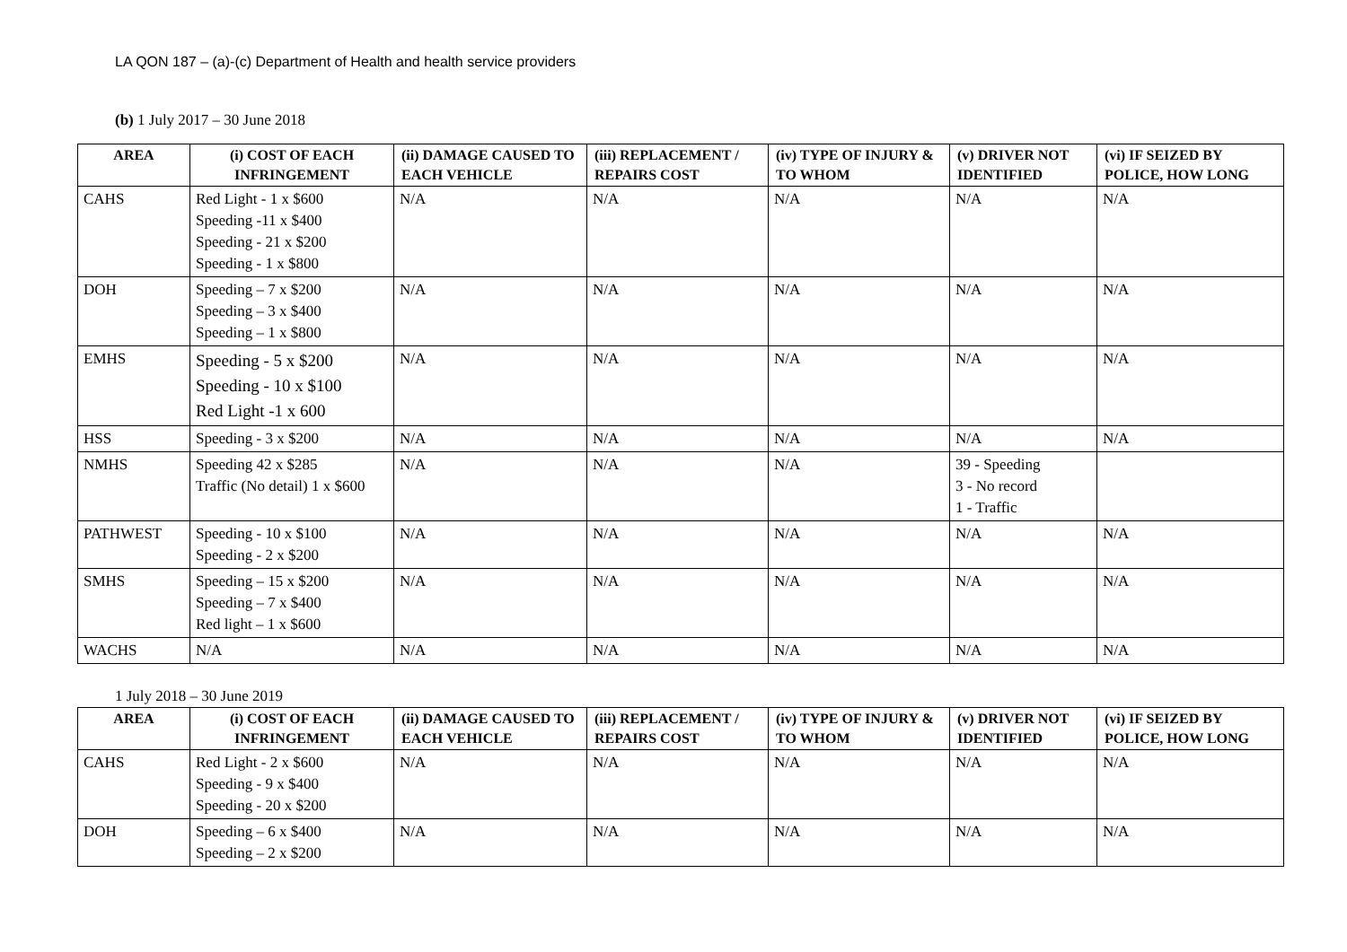LA QON 187 – (a)-(c) Department of Health and health service providers
(b) 1 July 2017 – 30 June 2018
| AREA | (i) COST OF EACH INFRINGEMENT | (ii) DAMAGE CAUSED TO EACH VEHICLE | (iii) REPLACEMENT / REPAIRS COST | (iv) TYPE OF INJURY & TO WHOM | (v) DRIVER NOT IDENTIFIED | (vi) IF SEIZED BY POLICE, HOW LONG |
| --- | --- | --- | --- | --- | --- | --- |
| CAHS | Red Light - 1 x $600 Speeding -11 x $400 Speeding - 21 x $200 Speeding - 1 x $800 | N/A | N/A | N/A | N/A | N/A |
| DOH | Speeding – 7 x $200 Speeding – 3 x $400 Speeding – 1 x $800 | N/A | N/A | N/A | N/A | N/A |
| EMHS | Speeding - 5 x $200 Speeding - 10 x $100 Red Light -1 x 600 | N/A | N/A | N/A | N/A | N/A |
| HSS | Speeding - 3 x $200 | N/A | N/A | N/A | N/A | N/A |
| NMHS | Speeding 42 x $285 Traffic (No detail) 1 x $600 | N/A | N/A | N/A | 39 - Speeding 3 - No record 1 - Traffic | |
| PATHWEST | Speeding - 10 x $100 Speeding - 2 x $200 | N/A | N/A | N/A | N/A | N/A |
| SMHS | Speeding – 15 x $200 Speeding – 7 x $400 Red light – 1 x $600 | N/A | N/A | N/A | N/A | N/A |
| WACHS | N/A | N/A | N/A | N/A | N/A | N/A |
1 July 2018 – 30 June 2019
| AREA | (i) COST OF EACH INFRINGEMENT | (ii) DAMAGE CAUSED TO EACH VEHICLE | (iii) REPLACEMENT / REPAIRS COST | (iv) TYPE OF INJURY & TO WHOM | (v) DRIVER NOT IDENTIFIED | (vi) IF SEIZED BY POLICE, HOW LONG |
| --- | --- | --- | --- | --- | --- | --- |
| CAHS | Red Light - 2 x $600 Speeding - 9 x $400 Speeding - 20 x $200 | N/A | N/A | N/A | N/A | N/A |
| DOH | Speeding – 6 x $400 Speeding – 2 x $200 | N/A | N/A | N/A | N/A | N/A |